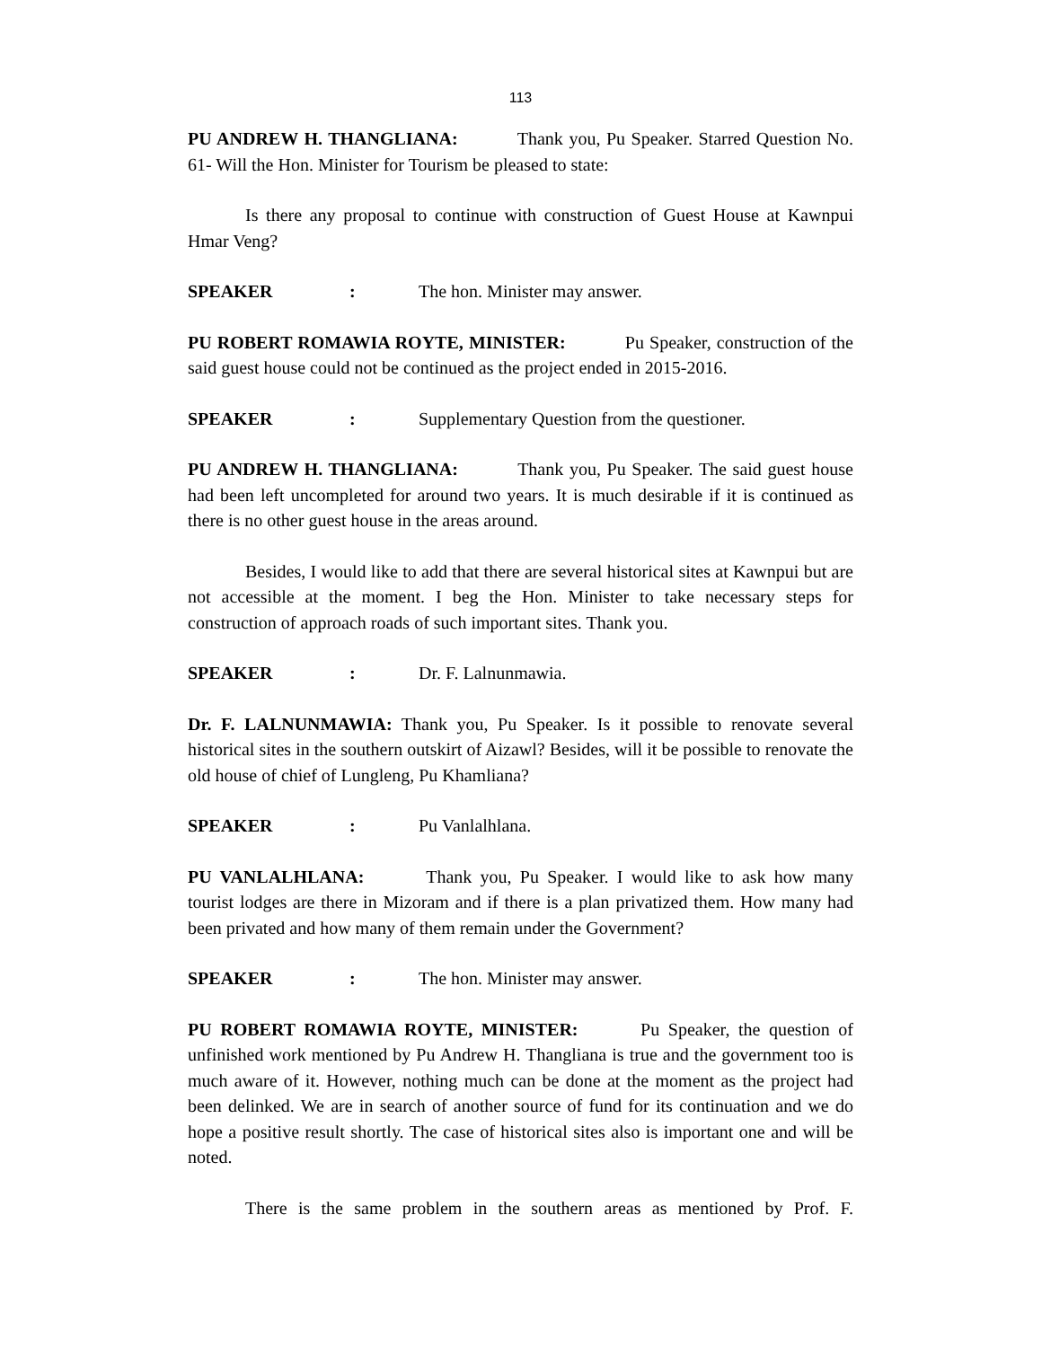113
PU ANDREW H. THANGLIANA: Thank you, Pu Speaker. Starred Question No. 61- Will the Hon. Minister for Tourism be pleased to state:
Is there any proposal to continue with construction of Guest House at Kawnpui Hmar Veng?
SPEAKER: The hon. Minister may answer.
PU ROBERT ROMAWIA ROYTE, MINISTER: Pu Speaker, construction of the said guest house could not be continued as the project ended in 2015-2016.
SPEAKER: Supplementary Question from the questioner.
PU ANDREW H. THANGLIANA: Thank you, Pu Speaker. The said guest house had been left uncompleted for around two years. It is much desirable if it is continued as there is no other guest house in the areas around.
Besides, I would like to add that there are several historical sites at Kawnpui but are not accessible at the moment. I beg the Hon. Minister to take necessary steps for construction of approach roads of such important sites. Thank you.
SPEAKER: Dr. F. Lalnunmawia.
Dr. F. LALNUNMAWIA: Thank you, Pu Speaker. Is it possible to renovate several historical sites in the southern outskirt of Aizawl? Besides, will it be possible to renovate the old house of chief of Lungleng, Pu Khamliana?
SPEAKER: Pu Vanlalhlana.
PU VANLALHLANA: Thank you, Pu Speaker. I would like to ask how many tourist lodges are there in Mizoram and if there is a plan privatized them. How many had been privated and how many of them remain under the Government?
SPEAKER: The hon. Minister may answer.
PU ROBERT ROMAWIA ROYTE, MINISTER: Pu Speaker, the question of unfinished work mentioned by Pu Andrew H. Thangliana is true and the government too is much aware of it. However, nothing much can be done at the moment as the project had been delinked. We are in search of another source of fund for its continuation and we do hope a positive result shortly. The case of historical sites also is important one and will be noted.
There is the same problem in the southern areas as mentioned by Prof. F.